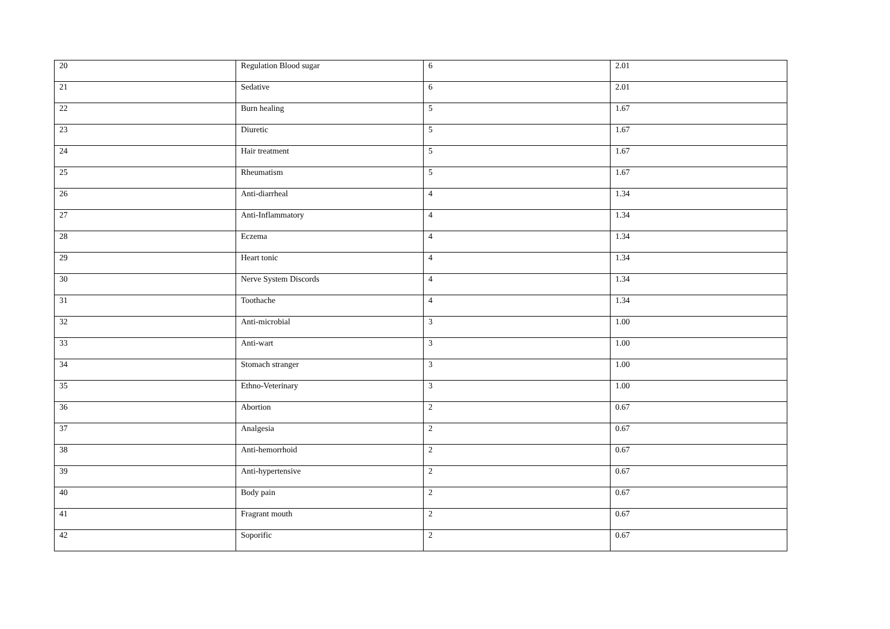| 20 | Regulation Blood sugar | 6 | 2.01 |
| 21 | Sedative | 6 | 2.01 |
| 22 | Burn healing | 5 | 1.67 |
| 23 | Diuretic | 5 | 1.67 |
| 24 | Hair treatment | 5 | 1.67 |
| 25 | Rheumatism | 5 | 1.67 |
| 26 | Anti-diarrheal | 4 | 1.34 |
| 27 | Anti-Inflammatory | 4 | 1.34 |
| 28 | Eczema | 4 | 1.34 |
| 29 | Heart tonic | 4 | 1.34 |
| 30 | Nerve System Discords | 4 | 1.34 |
| 31 | Toothache | 4 | 1.34 |
| 32 | Anti-microbial | 3 | 1.00 |
| 33 | Anti-wart | 3 | 1.00 |
| 34 | Stomach stranger | 3 | 1.00 |
| 35 | Ethno-Veterinary | 3 | 1.00 |
| 36 | Abortion | 2 | 0.67 |
| 37 | Analgesia | 2 | 0.67 |
| 38 | Anti-hemorrhoid | 2 | 0.67 |
| 39 | Anti-hypertensive | 2 | 0.67 |
| 40 | Body pain | 2 | 0.67 |
| 41 | Fragrant mouth | 2 | 0.67 |
| 42 | Soporific | 2 | 0.67 |